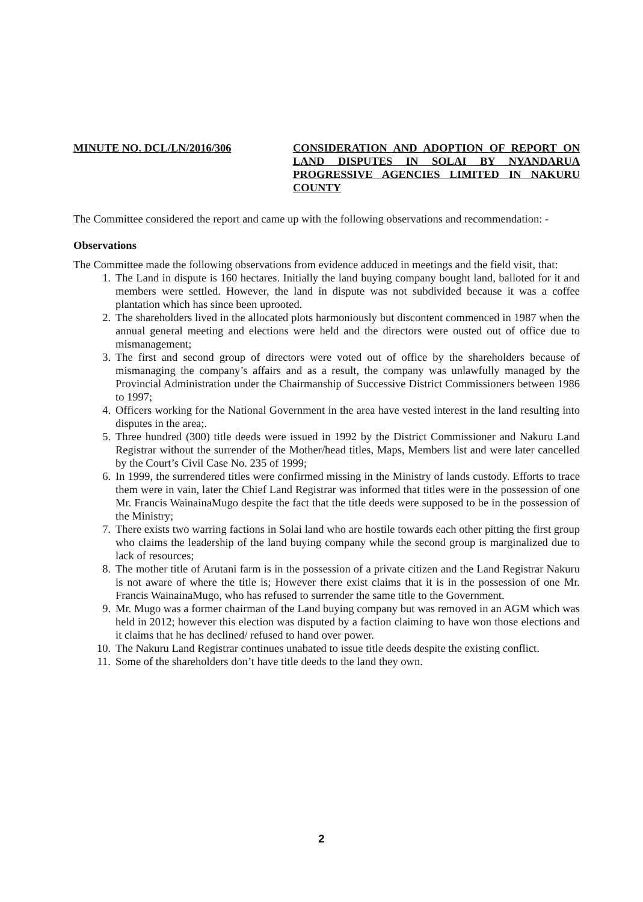MINUTE NO. DCL/LN/2016/306 CONSIDERATION AND ADOPTION OF REPORT ON LAND DISPUTES IN SOLAI BY NYANDARUA PROGRESSIVE AGENCIES LIMITED IN NAKURU COUNTY
The Committee considered the report and came up with the following observations and recommendation: -
Observations
The Committee made the following observations from evidence adduced in meetings and the field visit, that:
1. The Land in dispute is 160 hectares. Initially the land buying company bought land, balloted for it and members were settled. However, the land in dispute was not subdivided because it was a coffee plantation which has since been uprooted.
2. The shareholders lived in the allocated plots harmoniously but discontent commenced in 1987 when the annual general meeting and elections were held and the directors were ousted out of office due to mismanagement;
3. The first and second group of directors were voted out of office by the shareholders because of mismanaging the company’s affairs and as a result, the company was unlawfully managed by the Provincial Administration under the Chairmanship of Successive District Commissioners between 1986 to 1997;
4. Officers working for the National Government in the area have vested interest in the land resulting into disputes in the area;.
5. Three hundred (300) title deeds were issued in 1992 by the District Commissioner and Nakuru Land Registrar without the surrender of the Mother/head titles, Maps, Members list and were later cancelled by the Court’s Civil Case No. 235 of 1999;
6. In 1999, the surrendered titles were confirmed missing in the Ministry of lands custody. Efforts to trace them were in vain, later the Chief Land Registrar was informed that titles were in the possession of one Mr. Francis WainainaMugo despite the fact that the title deeds were supposed to be in the possession of the Ministry;
7. There exists two warring factions in Solai land who are hostile towards each other pitting the first group who claims the leadership of the land buying company while the second group is marginalized due to lack of resources;
8. The mother title of Arutani farm is in the possession of a private citizen and the Land Registrar Nakuru is not aware of where the title is; However there exist claims that it is in the possession of one Mr. Francis WainainaMugo, who has refused to surrender the same title to the Government.
9. Mr. Mugo was a former chairman of the Land buying company but was removed in an AGM which was held in 2012; however this election was disputed by a faction claiming to have won those elections and it claims that he has declined/ refused to hand over power.
10. The Nakuru Land Registrar continues unabated to issue title deeds despite the existing conflict.
11. Some of the shareholders don’t have title deeds to the land they own.
2